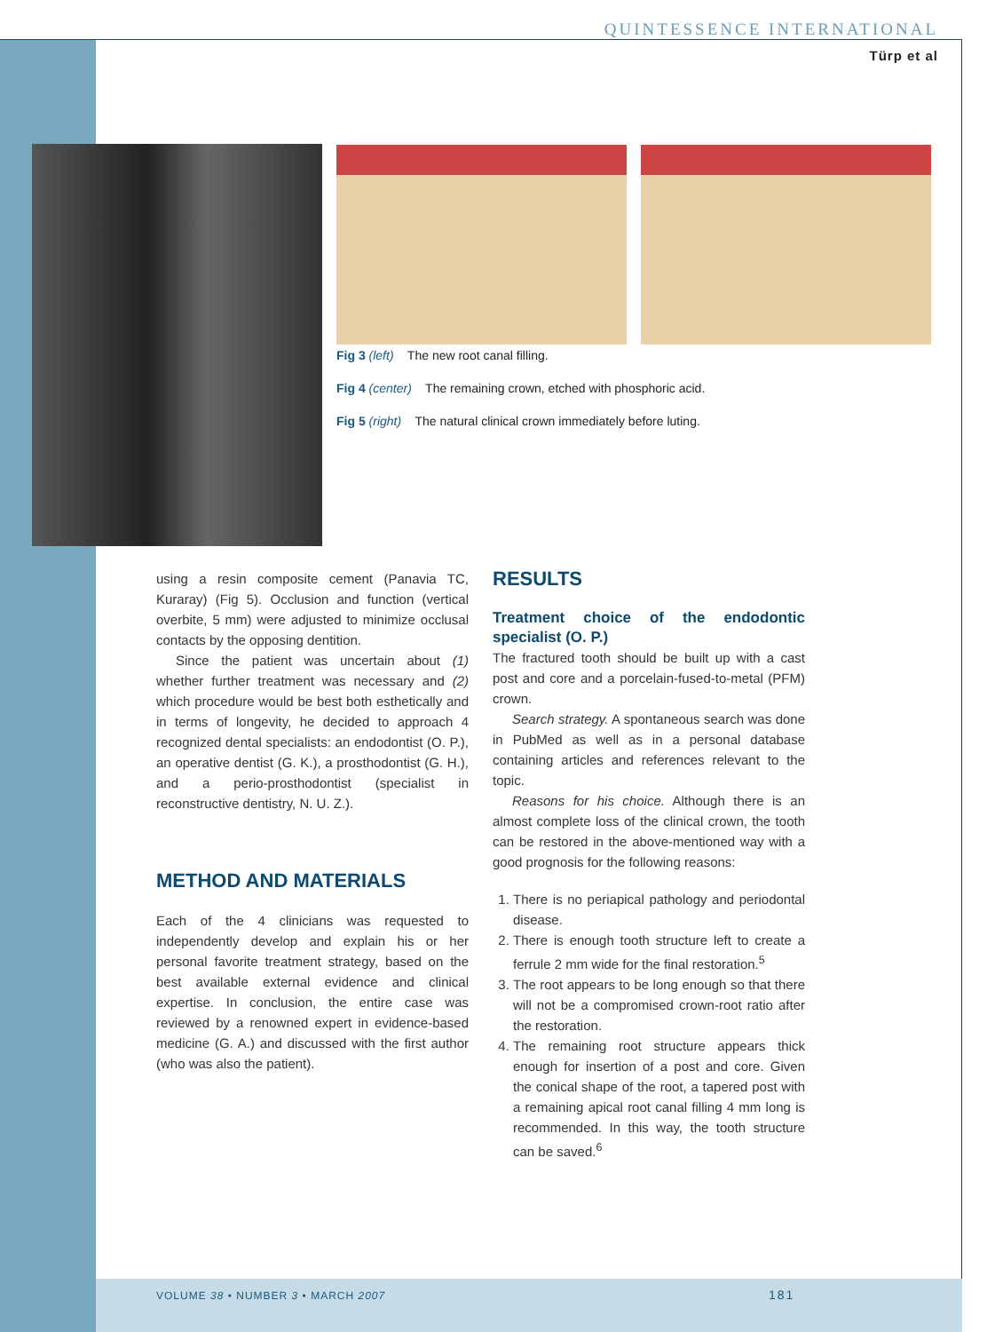QUINTESSENCE INTERNATIONAL
Türp et al
Fig 3 (left) The new root canal filling.
Fig 4 (center) The remaining crown, etched with phosphoric acid.
Fig 5 (right) The natural clinical crown immediately before luting.
using a resin composite cement (Panavia TC, Kuraray) (Fig 5). Occlusion and function (vertical overbite, 5 mm) were adjusted to minimize occlusal contacts by the opposing dentition.
Since the patient was uncertain about (1) whether further treatment was necessary and (2) which procedure would be best both esthetically and in terms of longevity, he decided to approach 4 recognized dental specialists: an endodontist (O. P.), an operative dentist (G. K.), a prosthodontist (G. H.), and a perio-prosthodontist (specialist in reconstructive dentistry, N. U. Z.).
METHOD AND MATERIALS
Each of the 4 clinicians was requested to independently develop and explain his or her personal favorite treatment strategy, based on the best available external evidence and clinical expertise. In conclusion, the entire case was reviewed by a renowned expert in evidence-based medicine (G. A.) and discussed with the first author (who was also the patient).
RESULTS
Treatment choice of the endodontic specialist (O. P.)
The fractured tooth should be built up with a cast post and core and a porcelain-fused-to-metal (PFM) crown.
Search strategy. A spontaneous search was done in PubMed as well as in a personal database containing articles and references relevant to the topic.
Reasons for his choice. Although there is an almost complete loss of the clinical crown, the tooth can be restored in the above-mentioned way with a good prognosis for the following reasons:
1. There is no periapical pathology and periodontal disease.
2. There is enough tooth structure left to create a ferrule 2 mm wide for the final restoration.<sup>5</sup>
3. The root appears to be long enough so that there will not be a compromised crown-root ratio after the restoration.
4. The remaining root structure appears thick enough for insertion of a post and core. Given the conical shape of the root, a tapered post with a remaining apical root canal filling 4 mm long is recommended. In this way, the tooth structure can be saved.<sup>6</sup>
VOLUME 38 • NUMBER 3 • MARCH 2007
181